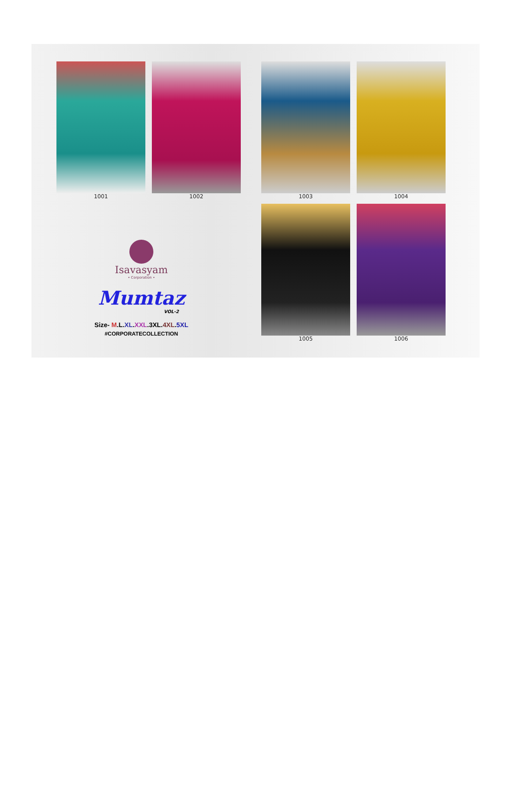1001 1002
Isavasyam
• Corporation •
Mumtaz
VOL-2
Size- M.L.XL.XXL.3XL.4XL.5XL
#CORPORATECOLLECTION
1003 1004
1005 1006